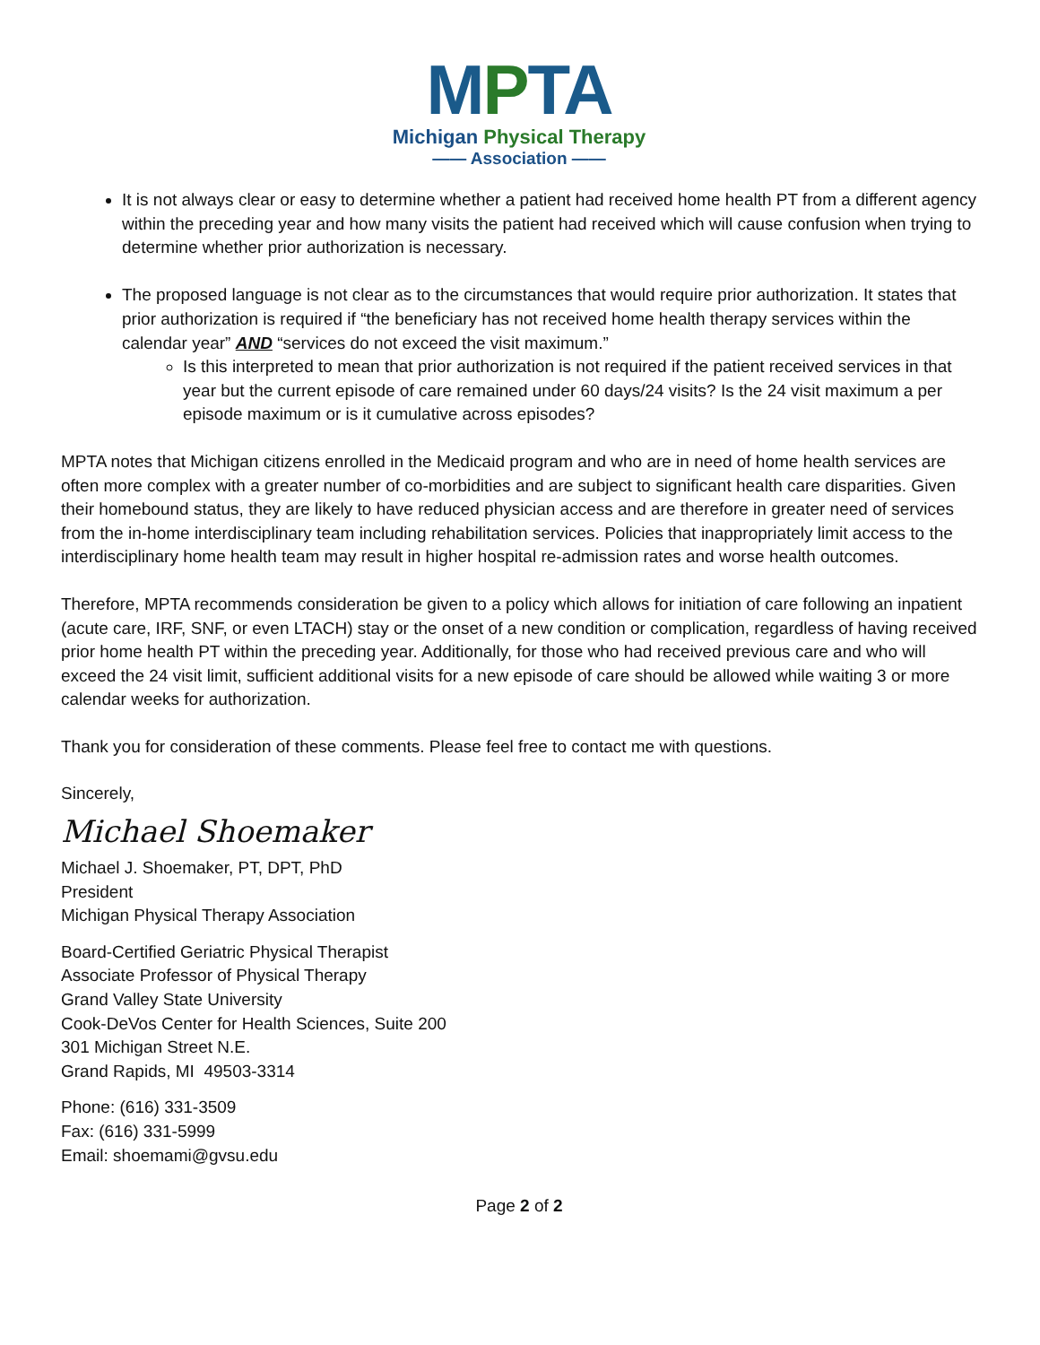MPTA
Michigan Physical Therapy
—— Association ——
It is not always clear or easy to determine whether a patient had received home health PT from a different agency within the preceding year and how many visits the patient had received which will cause confusion when trying to determine whether prior authorization is necessary.
The proposed language is not clear as to the circumstances that would require prior authorization. It states that prior authorization is required if “the beneficiary has not received home health therapy services within the calendar year” AND “services do not exceed the visit maximum.”
Is this interpreted to mean that prior authorization is not required if the patient received services in that year but the current episode of care remained under 60 days/24 visits? Is the 24 visit maximum a per episode maximum or is it cumulative across episodes?
MPTA notes that Michigan citizens enrolled in the Medicaid program and who are in need of home health services are often more complex with a greater number of co-morbidities and are subject to significant health care disparities. Given their homebound status, they are likely to have reduced physician access and are therefore in greater need of services from the in-home interdisciplinary team including rehabilitation services. Policies that inappropriately limit access to the interdisciplinary home health team may result in higher hospital re-admission rates and worse health outcomes.
Therefore, MPTA recommends consideration be given to a policy which allows for initiation of care following an inpatient (acute care, IRF, SNF, or even LTACH) stay or the onset of a new condition or complication, regardless of having received prior home health PT within the preceding year. Additionally, for those who had received previous care and who will exceed the 24 visit limit, sufficient additional visits for a new episode of care should be allowed while waiting 3 or more calendar weeks for authorization.
Thank you for consideration of these comments. Please feel free to contact me with questions.
Sincerely,
Michael Shoemaker
Michael J. Shoemaker, PT, DPT, PhD
President
Michigan Physical Therapy Association
Board-Certified Geriatric Physical Therapist
Associate Professor of Physical Therapy
Grand Valley State University
Cook-DeVos Center for Health Sciences, Suite 200
301 Michigan Street N.E.
Grand Rapids, MI 49503-3314
Phone: (616) 331-3509
Fax: (616) 331-5999
Email: shoemami@gvsu.edu
Page 2 of 2